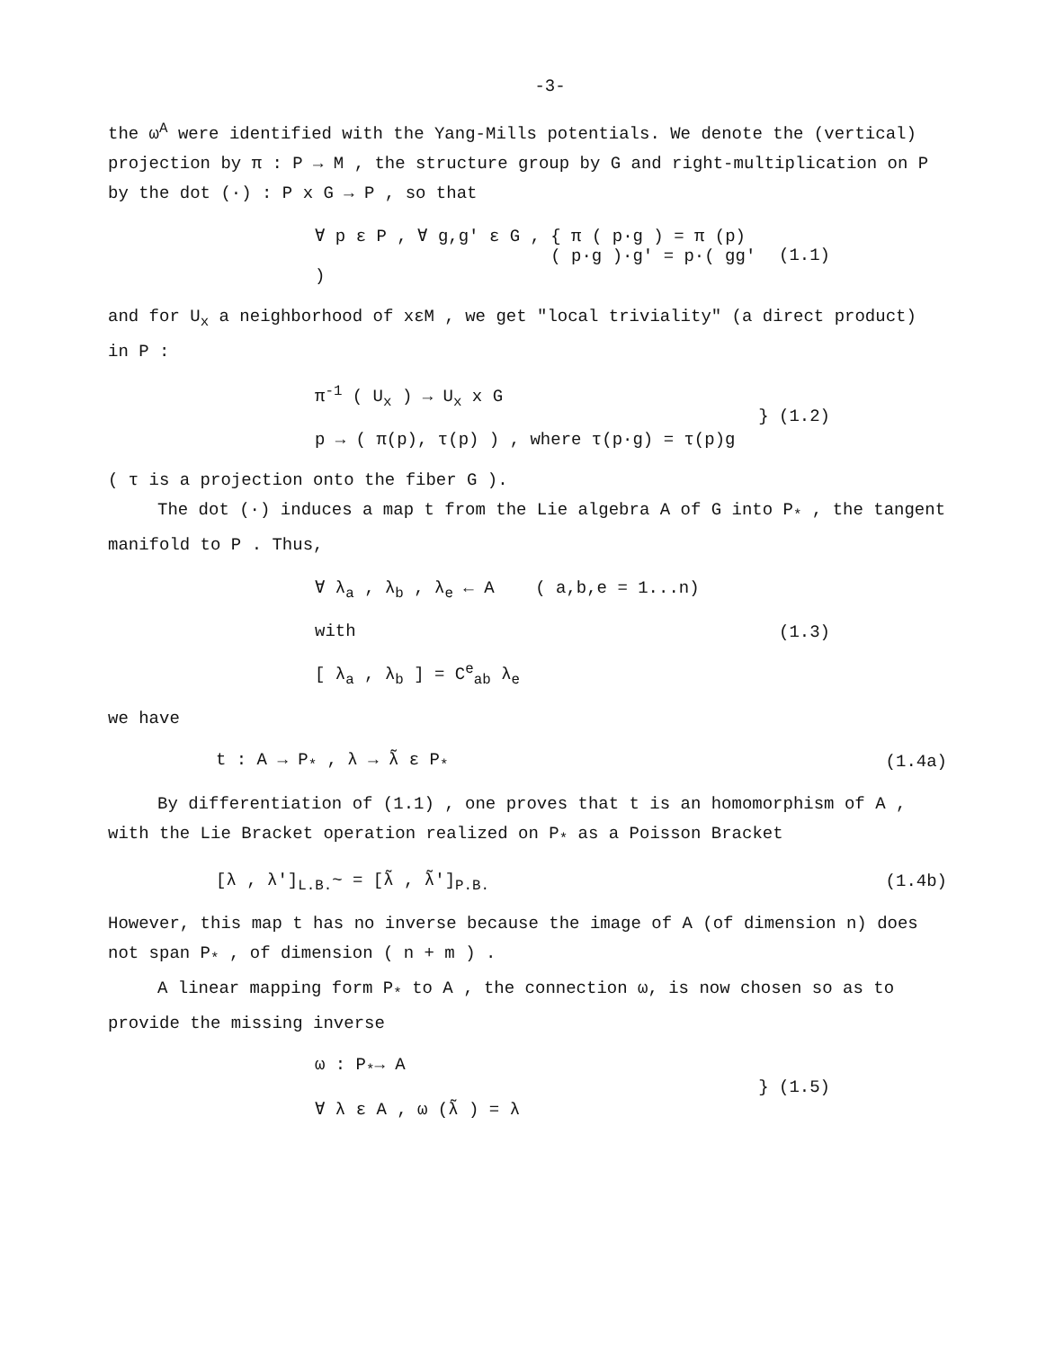-3-
the ω<sup>A</sup> were identified with the Yang-Mills potentials. We denote the (vertical) projection by π : P → M , the structure group by G and right-multiplication on P by the dot (·) : P x G → P , so that
∀ p ε P , ∀ g,g' ε G , { π ( p·g ) = π (p)
( p·g )·g' = p·( gg' )
(1.1)
and for U<sub>x</sub> a neighborhood of xεM , we get "local triviality" (a direct product) in P :
π<sup>-1</sup> ( U<sub>x</sub> ) → U<sub>x</sub> x G
p → ( π(p), τ(p) ) , where τ(p·g) = τ(p)g
} (1.2)
( τ is a projection onto the fiber G ).
The dot (·) induces a map t from the Lie algebra A of G into P<sub>*</sub> , the tangent manifold to P . Thus,
∀ λ<sub>a</sub> , λ<sub>b</sub> , λ<sub>e</sub> ← A ( a,b,e = 1...n)
with
[ λ<sub>a</sub> , λ<sub>b</sub> ] = C<sup>e</sup><sub>ab</sub> λ<sub>e</sub>
(1.3)
we have
t : A → P<sub>*</sub> , λ → λ̃ ε P<sub>*</sub> (1.4a)
By differentiation of (1.1) , one proves that t is an homomorphism of A , with the Lie Bracket operation realized on P<sub>*</sub> as a Poisson Bracket
[λ , λ']<sub>L.B.</sub>~ = [λ̃ , λ̃']<sub>P.B.</sub> (1.4b)
However, this map t has no inverse because the image of A (of dimension n) does not span P<sub>*</sub> , of dimension ( n + m ) .
A linear mapping form P<sub>*</sub> to A , the connection ω, is now chosen so as to provide the missing inverse
ω : P<sub>*</sub>→ A
∀ λ ε A , ω (λ̃ ) = λ
} (1.5)